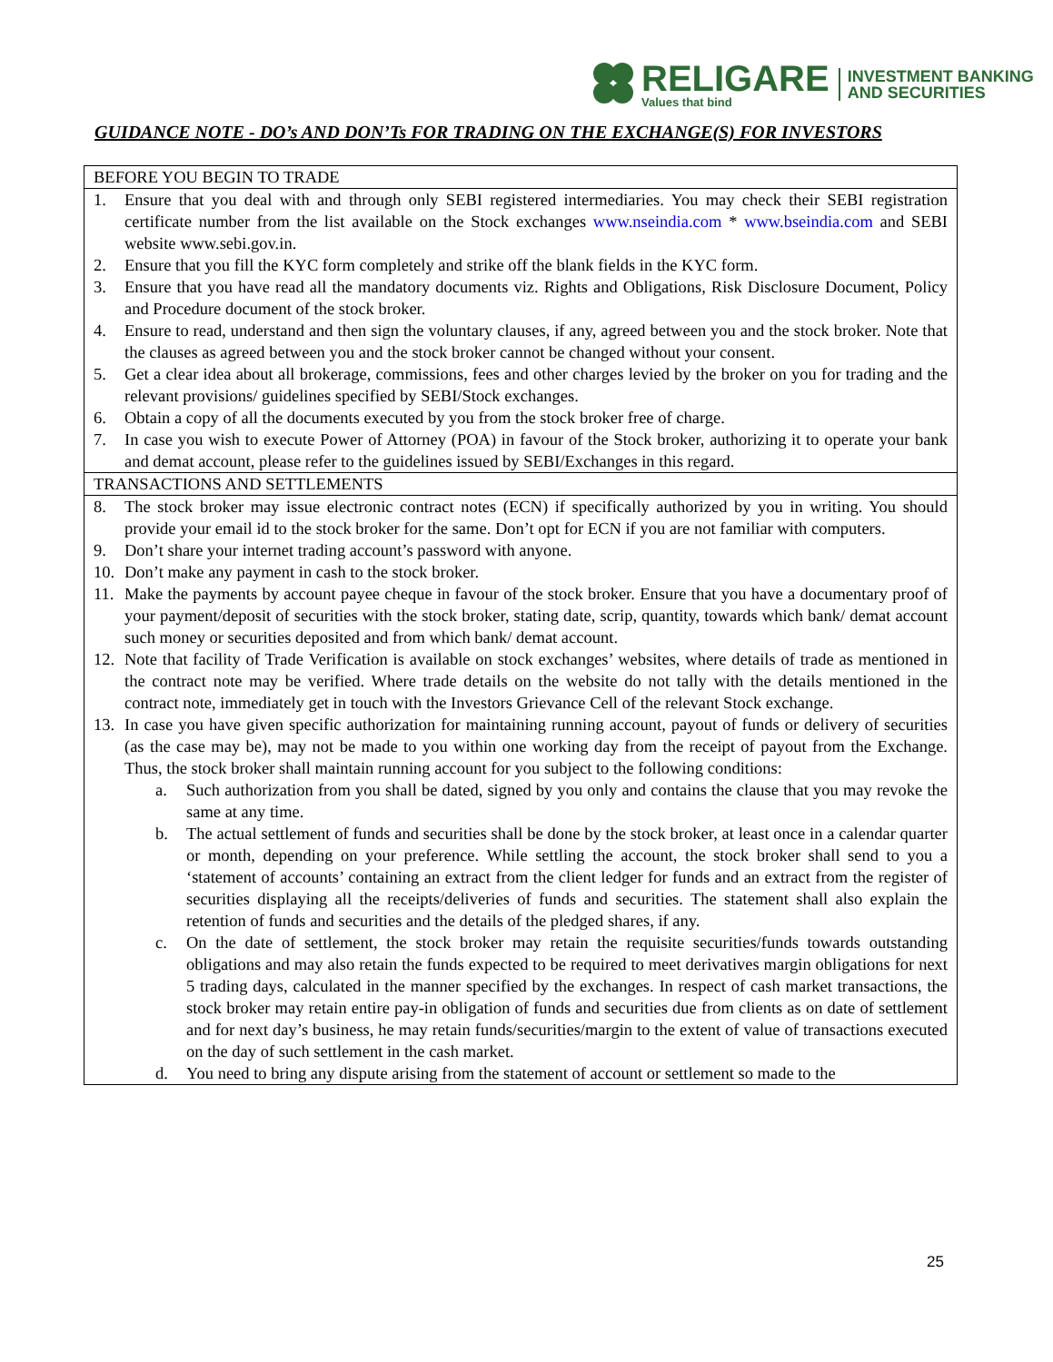RELIGARE
Values that bind
INVESTMENT BANKING
AND SECURITIES
GUIDANCE NOTE - DO’s AND DON’Ts FOR TRADING ON THE EXCHANGE(S) FOR INVESTORS
| BEFORE YOU BEGIN TO TRADE |
| 1. Ensure that you deal with and through only SEBI registered intermediaries. You may check their SEBI registration certificate number from the list available on the Stock exchanges www.nseindia.com * www.bseindia.com and SEBI website www.sebi.gov.in. 2. Ensure that you fill the KYC form completely and strike off the blank fields in the KYC form. 3. Ensure that you have read all the mandatory documents viz. Rights and Obligations, Risk Disclosure Document, Policy and Procedure document of the stock broker. 4. Ensure to read, understand and then sign the voluntary clauses, if any, agreed between you and the stock broker. Note that the clauses as agreed between you and the stock broker cannot be changed without your consent. 5. Get a clear idea about all brokerage, commissions, fees and other charges levied by the broker on you for trading and the relevant provisions/ guidelines specified by SEBI/Stock exchanges. 6. Obtain a copy of all the documents executed by you from the stock broker free of charge. 7. In case you wish to execute Power of Attorney (POA) in favour of the Stock broker, authorizing it to operate your bank and demat account, please refer to the guidelines issued by SEBI/Exchanges in this regard. |
| TRANSACTIONS AND SETTLEMENTS |
| 8. The stock broker may issue electronic contract notes (ECN) if specifically authorized by you in writing. You should provide your email id to the stock broker for the same. Don’t opt for ECN if you are not familiar with computers. 9. Don’t share your internet trading account’s password with anyone. 10. Don’t make any payment in cash to the stock broker. 11. Make the payments by account payee cheque in favour of the stock broker. Ensure that you have a documentary proof of your payment/deposit of securities with the stock broker, stating date, scrip, quantity, towards which bank/ demat account such money or securities deposited and from which bank/ demat account. 12. Note that facility of Trade Verification is available on stock exchanges’ websites, where details of trade as mentioned in the contract note may be verified. Where trade details on the website do not tally with the details mentioned in the contract note, immediately get in touch with the Investors Grievance Cell of the relevant Stock exchange. 13. In case you have given specific authorization for maintaining running account, payout of funds or delivery of securities (as the case may be), may not be made to you within one working day from the receipt of payout from the Exchange. Thus, the stock broker shall maintain running account for you subject to the following conditions: a. Such authorization from you shall be dated, signed by you only and contains the clause that you may revoke the same at any time. b. The actual settlement of funds and securities shall be done by the stock broker, at least once in a calendar quarter or month, depending on your preference. While settling the account, the stock broker shall send to you a ‘statement of accounts’ containing an extract from the client ledger for funds and an extract from the register of securities displaying all the receipts/deliveries of funds and securities. The statement shall also explain the retention of funds and securities and the details of the pledged shares, if any. c. On the date of settlement, the stock broker may retain the requisite securities/funds towards outstanding obligations and may also retain the funds expected to be required to meet derivatives margin obligations for next 5 trading days, calculated in the manner specified by the exchanges. In respect of cash market transactions, the stock broker may retain entire pay-in obligation of funds and securities due from clients as on date of settlement and for next day’s business, he may retain funds/securities/margin to the extent of value of transactions executed on the day of such settlement in the cash market. d. You need to bring any dispute arising from the statement of account or settlement so made to the |
25